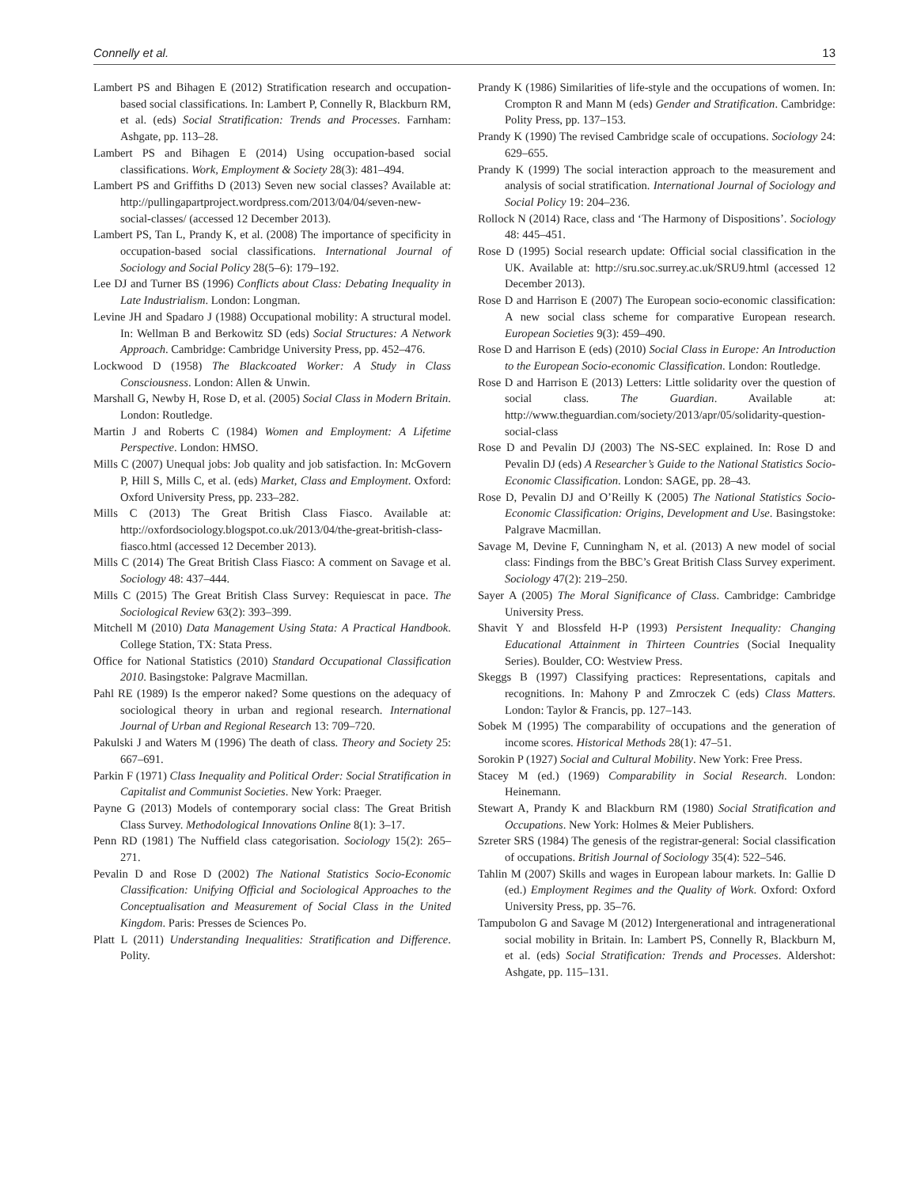Connelly et al. 13
Lambert PS and Bihagen E (2012) Stratification research and occupation-based social classifications. In: Lambert P, Connelly R, Blackburn RM, et al. (eds) Social Stratification: Trends and Processes. Farnham: Ashgate, pp. 113–28.
Lambert PS and Bihagen E (2014) Using occupation-based social classifications. Work, Employment & Society 28(3): 481–494.
Lambert PS and Griffiths D (2013) Seven new social classes? Available at: http://pullingapartproject.wordpress.com/2013/04/04/seven-new-social-classes/ (accessed 12 December 2013).
Lambert PS, Tan L, Prandy K, et al. (2008) The importance of specificity in occupation-based social classifications. International Journal of Sociology and Social Policy 28(5–6): 179–192.
Lee DJ and Turner BS (1996) Conflicts about Class: Debating Inequality in Late Industrialism. London: Longman.
Levine JH and Spadaro J (1988) Occupational mobility: A structural model. In: Wellman B and Berkowitz SD (eds) Social Structures: A Network Approach. Cambridge: Cambridge University Press, pp. 452–476.
Lockwood D (1958) The Blackcoated Worker: A Study in Class Consciousness. London: Allen & Unwin.
Marshall G, Newby H, Rose D, et al. (2005) Social Class in Modern Britain. London: Routledge.
Martin J and Roberts C (1984) Women and Employment: A Lifetime Perspective. London: HMSO.
Mills C (2007) Unequal jobs: Job quality and job satisfaction. In: McGovern P, Hill S, Mills C, et al. (eds) Market, Class and Employment. Oxford: Oxford University Press, pp. 233–282.
Mills C (2013) The Great British Class Fiasco. Available at: http://oxfordsociology.blogspot.co.uk/2013/04/the-great-british-class-fiasco.html (accessed 12 December 2013).
Mills C (2014) The Great British Class Fiasco: A comment on Savage et al. Sociology 48: 437–444.
Mills C (2015) The Great British Class Survey: Requiescat in pace. The Sociological Review 63(2): 393–399.
Mitchell M (2010) Data Management Using Stata: A Practical Handbook. College Station, TX: Stata Press.
Office for National Statistics (2010) Standard Occupational Classification 2010. Basingstoke: Palgrave Macmillan.
Pahl RE (1989) Is the emperor naked? Some questions on the adequacy of sociological theory in urban and regional research. International Journal of Urban and Regional Research 13: 709–720.
Pakulski J and Waters M (1996) The death of class. Theory and Society 25: 667–691.
Parkin F (1971) Class Inequality and Political Order: Social Stratification in Capitalist and Communist Societies. New York: Praeger.
Payne G (2013) Models of contemporary social class: The Great British Class Survey. Methodological Innovations Online 8(1): 3–17.
Penn RD (1981) The Nuffield class categorisation. Sociology 15(2): 265–271.
Pevalin D and Rose D (2002) The National Statistics Socio-Economic Classification: Unifying Official and Sociological Approaches to the Conceptualisation and Measurement of Social Class in the United Kingdom. Paris: Presses de Sciences Po.
Platt L (2011) Understanding Inequalities: Stratification and Difference. Polity.
Prandy K (1986) Similarities of life-style and the occupations of women. In: Crompton R and Mann M (eds) Gender and Stratification. Cambridge: Polity Press, pp. 137–153.
Prandy K (1990) The revised Cambridge scale of occupations. Sociology 24: 629–655.
Prandy K (1999) The social interaction approach to the measurement and analysis of social stratification. International Journal of Sociology and Social Policy 19: 204–236.
Rollock N (2014) Race, class and ‘The Harmony of Dispositions’. Sociology 48: 445–451.
Rose D (1995) Social research update: Official social classification in the UK. Available at: http://sru.soc.surrey.ac.uk/SRU9.html (accessed 12 December 2013).
Rose D and Harrison E (2007) The European socio-economic classification: A new social class scheme for comparative European research. European Societies 9(3): 459–490.
Rose D and Harrison E (eds) (2010) Social Class in Europe: An Introduction to the European Socio-economic Classification. London: Routledge.
Rose D and Harrison E (2013) Letters: Little solidarity over the question of social class. The Guardian. Available at: http://www.theguardian.com/society/2013/apr/05/solidarity-question-social-class
Rose D and Pevalin DJ (2003) The NS-SEC explained. In: Rose D and Pevalin DJ (eds) A Researcher’s Guide to the National Statistics Socio-Economic Classification. London: SAGE, pp. 28–43.
Rose D, Pevalin DJ and O’Reilly K (2005) The National Statistics Socio-Economic Classification: Origins, Development and Use. Basingstoke: Palgrave Macmillan.
Savage M, Devine F, Cunningham N, et al. (2013) A new model of social class: Findings from the BBC’s Great British Class Survey experiment. Sociology 47(2): 219–250.
Sayer A (2005) The Moral Significance of Class. Cambridge: Cambridge University Press.
Shavit Y and Blossfeld H-P (1993) Persistent Inequality: Changing Educational Attainment in Thirteen Countries (Social Inequality Series). Boulder, CO: Westview Press.
Skeggs B (1997) Classifying practices: Representations, capitals and recognitions. In: Mahony P and Zmroczek C (eds) Class Matters. London: Taylor & Francis, pp. 127–143.
Sobek M (1995) The comparability of occupations and the generation of income scores. Historical Methods 28(1): 47–51.
Sorokin P (1927) Social and Cultural Mobility. New York: Free Press.
Stacey M (ed.) (1969) Comparability in Social Research. London: Heinemann.
Stewart A, Prandy K and Blackburn RM (1980) Social Stratification and Occupations. New York: Holmes & Meier Publishers.
Szreter SRS (1984) The genesis of the registrar-general: Social classification of occupations. British Journal of Sociology 35(4): 522–546.
Tahlin M (2007) Skills and wages in European labour markets. In: Gallie D (ed.) Employment Regimes and the Quality of Work. Oxford: Oxford University Press, pp. 35–76.
Tampubolon G and Savage M (2012) Intergenerational and intragenerational social mobility in Britain. In: Lambert PS, Connelly R, Blackburn M, et al. (eds) Social Stratification: Trends and Processes. Aldershot: Ashgate, pp. 115–131.